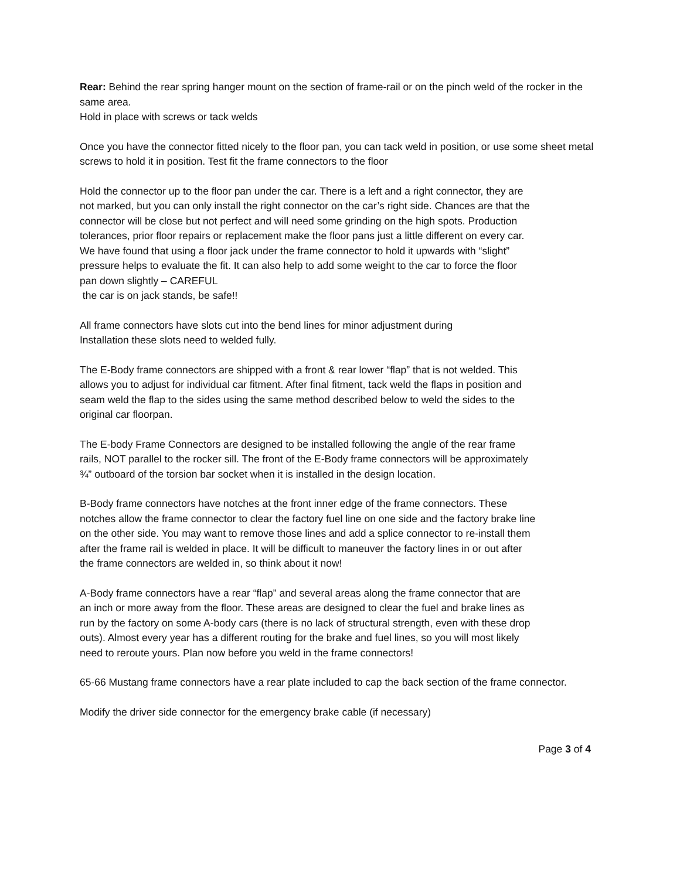Rear: Behind the rear spring hanger mount on the section of frame-rail or on the pinch weld of the rocker in the same area.
Hold in place with screws or tack welds
Once you have the connector fitted nicely to the floor pan, you can tack weld in position, or use some sheet metal screws to hold it in position. Test fit the frame connectors to the floor
Hold the connector up to the floor pan under the car. There is a left and a right connector, they are not marked, but you can only install the right connector on the car’s right side. Chances are that the connector will be close but not perfect and will need some grinding on the high spots. Production tolerances, prior floor repairs or replacement make the floor pans just a little different on every car. We have found that using a floor jack under the frame connector to hold it upwards with “slight” pressure helps to evaluate the fit. It can also help to add some weight to the car to force the floor pan down slightly – CAREFUL
the car is on jack stands, be safe!!
All frame connectors have slots cut into the bend lines for minor adjustment during Installation these slots need to welded fully.
The E-Body frame connectors are shipped with a front & rear lower “flap” that is not welded. This allows you to adjust for individual car fitment. After final fitment, tack weld the flaps in position and seam weld the flap to the sides using the same method described below to weld the sides to the original car floorpan.
The E-body Frame Connectors are designed to be installed following the angle of the rear frame rails, NOT parallel to the rocker sill. The front of the E-Body frame connectors will be approximately ¾” outboard of the torsion bar socket when it is installed in the design location.
B-Body frame connectors have notches at the front inner edge of the frame connectors. These notches allow the frame connector to clear the factory fuel line on one side and the factory brake line on the other side. You may want to remove those lines and add a splice connector to re-install them after the frame rail is welded in place. It will be difficult to maneuver the factory lines in or out after the frame connectors are welded in, so think about it now!
A-Body frame connectors have a rear “flap” and several areas along the frame connector that are an inch or more away from the floor. These areas are designed to clear the fuel and brake lines as run by the factory on some A-body cars (there is no lack of structural strength, even with these drop outs). Almost every year has a different routing for the brake and fuel lines, so you will most likely need to reroute yours. Plan now before you weld in the frame connectors!
65-66 Mustang frame connectors have a rear plate included to cap the back section of the frame connector.
Modify the driver side connector for the emergency brake cable (if necessary)
Page 3 of 4